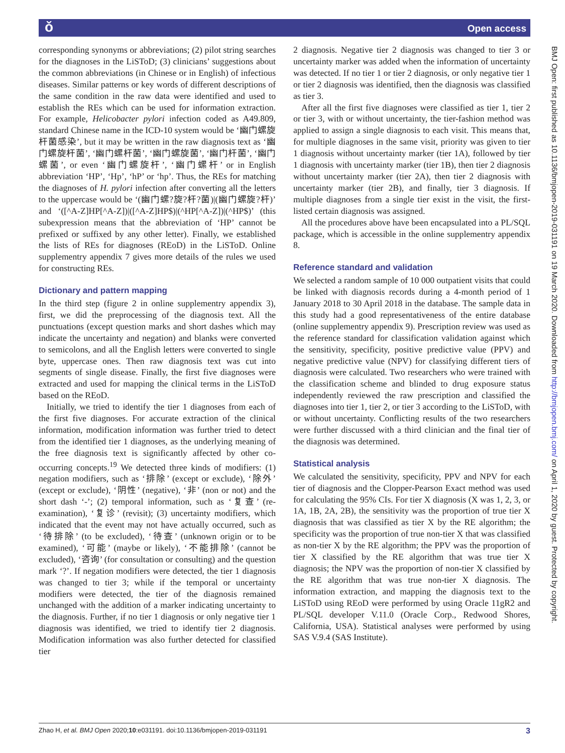ǒOpen access
corresponding synonyms or abbreviations; (2) pilot string searches for the diagnoses in the LiSToD; (3) clinicians’ suggestions about the common abbreviations (in Chinese or in English) of infectious diseases. Similar patterns or key words of different descriptions of the same condition in the raw data were identified and used to establish the REs which can be used for information extraction. For example, Helicobacter pylori infection coded as A49.809, standard Chinese name in the ICD-10 system would be ‘幽门螺旋杆菌感染’, but it may be written in the raw diagnosis text as ‘幽门螺旋杆菌’, ‘幽门螺杆菌’, ‘幽门螺旋菌’, ‘幽门杆菌’, ‘幽门螺菌’, or even ‘幽门螺旋杆’, ‘幽门螺杆’ or in English abbreviation ‘HP’, ‘Hp’, ‘hP’ or ‘hp’. Thus, the REs for matching the diagnoses of H. pylori infection after converting all the letters to the uppercase would be ‘(幽门螺?旋?杆?菌)|(幽门螺旋?杆)’ and ‘([^A-Z]HP[^A-Z])|([^A-Z]HP$)|(^HP[^A-Z])|(^HP$)’ (this subexpression means that the abbreviation of ‘HP’ cannot be prefixed or suffixed by any other letter). Finally, we established the lists of REs for diagnoses (REoD) in the LiSToD. Online supplementry appendix 7 gives more details of the rules we used for constructing REs.
Dictionary and pattern mapping
In the third step (figure 2 in online supplementry appendix 3), first, we did the preprocessing of the diagnosis text. All the punctuations (except question marks and short dashes which may indicate the uncertainty and negation) and blanks were converted to semicolons, and all the English letters were converted to single byte, uppercase ones. Then raw diagnosis text was cut into segments of single disease. Finally, the first five diagnoses were extracted and used for mapping the clinical terms in the LiSToD based on the REoD.
Initially, we tried to identify the tier 1 diagnoses from each of the first five diagnoses. For accurate extraction of the clinical information, modification information was further tried to detect from the identified tier 1 diagnoses, as the underlying meaning of the free diagnosis text is significantly affected by other co-occurring concepts.<sup>19</sup> We detected three kinds of modifiers: (1) negation modifiers, such as ‘排除’ (except or exclude), ‘除外’ (except or exclude), ‘阴性’ (negative), ‘非’ (non or not) and the short dash ‘-’; (2) temporal information, such as ‘复查’ (re-examination), ‘复诊’ (revisit); (3) uncertainty modifiers, which indicated that the event may not have actually occurred, such as ‘待排除’ (to be excluded), ‘待查’ (unknown origin or to be examined), ‘可能’ (maybe or likely), ‘不能排除’ (cannot be excluded), ‘咨询’ (for consultation or consulting) and the question mark ‘?’. If negation modifiers were detected, the tier 1 diagnosis was changed to tier 3; while if the temporal or uncertainty modifiers were detected, the tier of the diagnosis remained unchanged with the addition of a marker indicating uncertainty to the diagnosis. Further, if no tier 1 diagnosis or only negative tier 1 diagnosis was identified, we tried to identify tier 2 diagnosis. Modification information was also further detected for classified tier
2 diagnosis. Negative tier 2 diagnosis was changed to tier 3 or uncertainty marker was added when the information of uncertainty was detected. If no tier 1 or tier 2 diagnosis, or only negative tier 1 or tier 2 diagnosis was identified, then the diagnosis was classified as tier 3.
After all the first five diagnoses were classified as tier 1, tier 2 or tier 3, with or without uncertainty, the tier-fashion method was applied to assign a single diagnosis to each visit. This means that, for multiple diagnoses in the same visit, priority was given to tier 1 diagnosis without uncertainty marker (tier 1A), followed by tier 1 diagnosis with uncertainty marker (tier 1B), then tier 2 diagnosis without uncertainty marker (tier 2A), then tier 2 diagnosis with uncertainty marker (tier 2B), and finally, tier 3 diagnosis. If multiple diagnoses from a single tier exist in the visit, the first-listed certain diagnosis was assigned.
All the procedures above have been encapsulated into a PL/SQL package, which is accessible in the online supplementry appendix 8.
Reference standard and validation
We selected a random sample of 10 000 outpatient visits that could be linked with diagnosis records during a 4-month period of 1 January 2018 to 30 April 2018 in the database. The sample data in this study had a good representativeness of the entire database (online supplementry appendix 9). Prescription review was used as the reference standard for classification validation against which the sensitivity, specificity, positive predictive value (PPV) and negative predictive value (NPV) for classifying different tiers of diagnosis were calculated. Two researchers who were trained with the classification scheme and blinded to drug exposure status independently reviewed the raw prescription and classified the diagnoses into tier 1, tier 2, or tier 3 according to the LiSToD, with or without uncertainty. Conflicting results of the two researchers were further discussed with a third clinician and the final tier of the diagnosis was determined.
Statistical analysis
We calculated the sensitivity, specificity, PPV and NPV for each tier of diagnosis and the Clopper-Pearson Exact method was used for calculating the 95% CIs. For tier X diagnosis (X was 1, 2, 3, or 1A, 1B, 2A, 2B), the sensitivity was the proportion of true tier X diagnosis that was classified as tier X by the RE algorithm; the specificity was the proportion of true non-tier X that was classified as non-tier X by the RE algorithm; the PPV was the proportion of tier X classified by the RE algorithm that was true tier X diagnosis; the NPV was the proportion of non-tier X classified by the RE algorithm that was true non-tier X diagnosis. The information extraction, and mapping the diagnosis text to the LiSToD using REoD were performed by using Oracle 11gR2 and PL/SQL developer V.11.0 (Oracle Corp., Redwood Shores, California, USA). Statistical analyses were performed by using SAS V.9.4 (SAS Institute).
BMJ Open: first published as 10.1136/bmjopen-2019-031191 on 19 March 2020. Downloaded from http://bmjopen.bmj.com/ on April 1, 2020 by guest. Protected by copyright.
Zhao H, et al. BMJ Open 2020;10:e031191. doi:10.1136/bmjopen-2019-031191 3